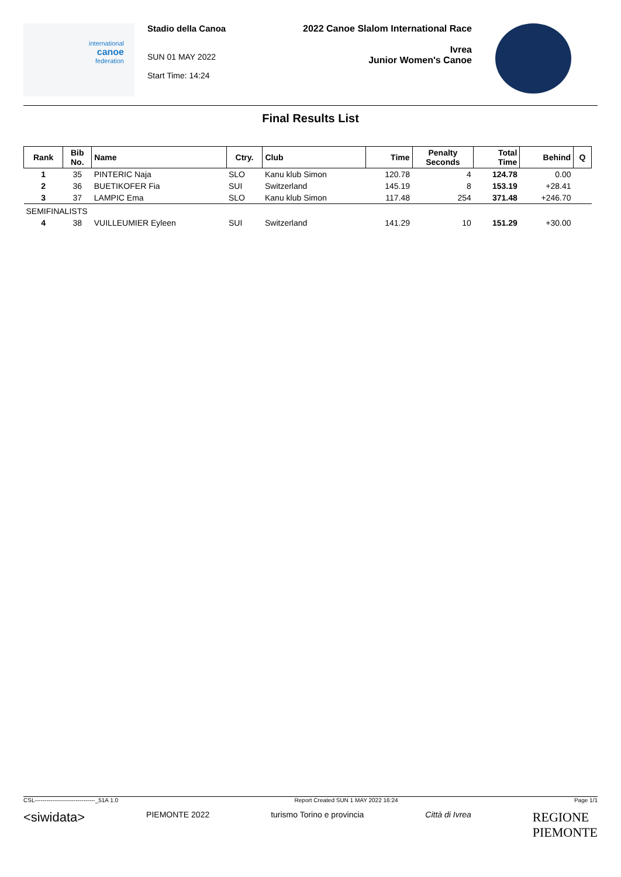international
canoe
federation
Stadio della Canoa
SUN 01 MAY 2022
Start Time: 14:24
2022 Canoe Slalom International Race
Ivrea
Junior Women's Canoe
Final Results List
| Rank | Bib No. | Name | Ctry. | Club | Time | Penalty Seconds | Total Time | Behind | Q |
| --- | --- | --- | --- | --- | --- | --- | --- | --- | --- |
| 1 | 35 | PINTERIC Naja | SLO | Kanu klub Simon | 120.78 | 4 | 124.78 | 0.00 | |
| 2 | 36 | BUETIKOFER Fia | SUI | Switzerland | 145.19 | 8 | 153.19 | +28.41 | |
| 3 | 37 | LAMPIC Ema | SLO | Kanu klub Simon | 117.48 | 254 | 371.48 | +246.70 | |
| SEMIFINALISTS | | | | | | | | | |
| 4 | 38 | VUILLEUMIER Eyleen | SUI | Switzerland | 141.29 | 10 | 151.29 | +30.00 | |
CSL-------------------------------_51A 1.0 Report Created SUN 1 MAY 2022 16:24 Page 1/1
<siwidata> PIEMONTE 2022 turismo Torino e provincia Città di Ivrea REGIONE
PIEMONTE